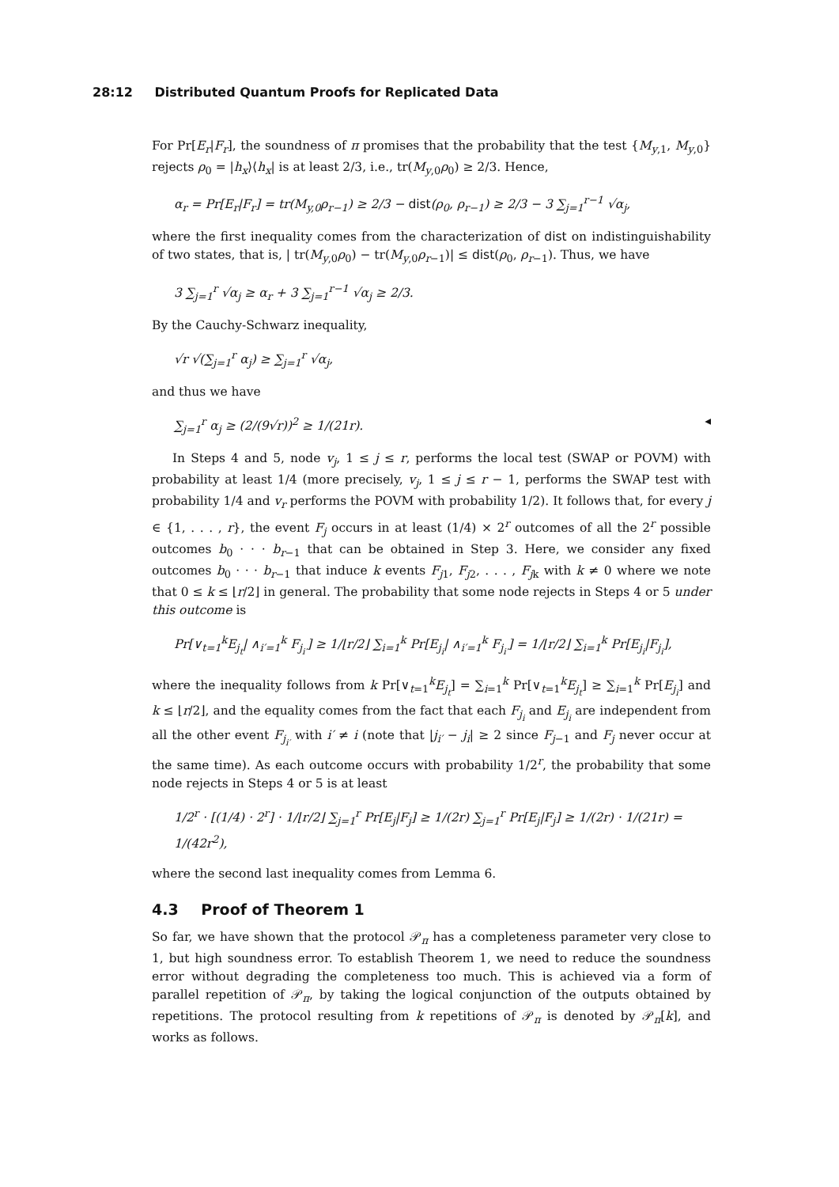28:12 Distributed Quantum Proofs for Replicated Data
For Pr[E<sub>r</sub>|F<sub>r</sub>], the soundness of π promises that the probability that the test {M<sub>y,1</sub>, M<sub>y,0</sub>} rejects ρ<sub>0</sub> = |h<sub>x</sub>⟩⟨h<sub>x</sub>| is at least 2/3, i.e., tr(M<sub>y,0</sub>ρ<sub>0</sub>) ≥ 2/3. Hence,
α<sub>r</sub> = Pr[E<sub>r</sub>|F<sub>r</sub>] = tr(M<sub>y,0</sub>ρ<sub>r−1</sub>) ≥ 2/3 − dist(ρ<sub>0</sub>, ρ<sub>r−1</sub>) ≥ 2/3 − 3 ∑<sub>j=1</sub><sup>r−1</sup> √α<sub>j</sub>,
where the first inequality comes from the characterization of dist on indistinguishability of two states, that is, | tr(M<sub>y,0</sub>ρ<sub>0</sub>) − tr(M<sub>y,0</sub>ρ<sub>r−1</sub>)| ≤ dist(ρ<sub>0</sub>, ρ<sub>r−1</sub>). Thus, we have
3 ∑<sub>j=1</sub><sup>r</sup> √α<sub>j</sub> ≥ α<sub>r</sub> + 3 ∑<sub>j=1</sub><sup>r−1</sup> √α<sub>j</sub> ≥ 2/3.
By the Cauchy-Schwarz inequality,
√r √(∑<sub>j=1</sub><sup>r</sup> α<sub>j</sub>) ≥ ∑<sub>j=1</sub><sup>r</sup> √α<sub>j</sub>,
and thus we have
∑<sub>j=1</sub><sup>r</sup> α<sub>j</sub> ≥ (2/(9√r))<sup>2</sup> ≥ 1/(21r). ◂
In Steps 4 and 5, node v<sub>j</sub>, 1 ≤ j ≤ r, performs the local test (SWAP or POVM) with probability at least 1/4 (more precisely, v<sub>j</sub>, 1 ≤ j ≤ r − 1, performs the SWAP test with probability 1/4 and v<sub>r</sub> performs the POVM with probability 1/2). It follows that, for every j ∈ {1, . . . , r}, the event F<sub>j</sub> occurs in at least (1/4) × 2<sup>r</sup> outcomes of all the 2<sup>r</sup> possible outcomes b<sub>0</sub> · · · b<sub>r−1</sub> that can be obtained in Step 3. Here, we consider any fixed outcomes b<sub>0</sub> · · · b<sub>r−1</sub> that induce k events F<sub>j1</sub>, F<sub>j2</sub>, . . . , F<sub>jk</sub> with k ≠ 0 where we note that 0 ≤ k ≤ ⌊r/2⌋ in general. The probability that some node rejects in Steps 4 or 5 under this outcome is
Pr[∨<sub>t=1</sub><sup>k</sup>E<sub>j<sub>t</sub></sub>| ∧<sub>i′=1</sub><sup>k</sup> F<sub>j<sub>i′</sub></sub>] ≥ 1/⌊r/2⌋ ∑<sub>i=1</sub><sup>k</sup> Pr[E<sub>j<sub>i</sub></sub>| ∧<sub>i′=1</sub><sup>k</sup> F<sub>j<sub>i′</sub></sub>] = 1/⌊r/2⌋ ∑<sub>i=1</sub><sup>k</sup> Pr[E<sub>j<sub>i</sub></sub>|F<sub>j<sub>i</sub></sub>],
where the inequality follows from k Pr[∨<sub>t=1</sub><sup>k</sup>E<sub>j<sub>t</sub></sub>] = ∑<sub>i=1</sub><sup>k</sup> Pr[∨<sub>t=1</sub><sup>k</sup>E<sub>j<sub>t</sub></sub>] ≥ ∑<sub>i=1</sub><sup>k</sup> Pr[E<sub>j<sub>i</sub></sub>] and k ≤ ⌊r/2⌋, and the equality comes from the fact that each F<sub>j<sub>i</sub></sub> and E<sub>j<sub>i</sub></sub> are independent from all the other event F<sub>j<sub>i′</sub></sub> with i′ ≠ i (note that |j<sub>i′</sub> − j<sub>i</sub>| ≥ 2 since F<sub>j−1</sub> and F<sub>j</sub> never occur at the same time). As each outcome occurs with probability 1/2<sup>r</sup>, the probability that some node rejects in Steps 4 or 5 is at least
1/2<sup>r</sup> · [(1/4) · 2<sup>r</sup>] · 1/⌊r/2⌋ ∑<sub>j=1</sub><sup>r</sup> Pr[E<sub>j</sub>|F<sub>j</sub>] ≥ 1/(2r) ∑<sub>j=1</sub><sup>r</sup> Pr[E<sub>j</sub>|F<sub>j</sub>] ≥ 1/(2r) · 1/(21r) = 1/(42r<sup>2</sup>),
where the second last inequality comes from Lemma 6.
4.3 Proof of Theorem 1
So far, we have shown that the protocol 𝒫<sub>π</sub> has a completeness parameter very close to 1, but high soundness error. To establish Theorem 1, we need to reduce the soundness error without degrading the completeness too much. This is achieved via a form of parallel repetition of 𝒫<sub>π</sub>, by taking the logical conjunction of the outputs obtained by repetitions. The protocol resulting from k repetitions of 𝒫<sub>π</sub> is denoted by 𝒫<sub>π</sub>[k], and works as follows.